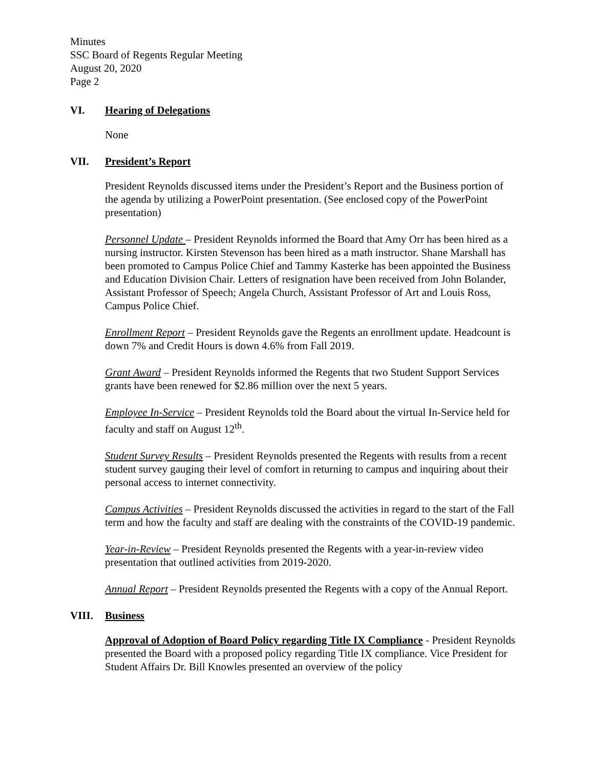Minutes
SSC Board of Regents Regular Meeting
August 20, 2020
Page 2
VI. Hearing of Delegations
None
VII. President’s Report
President Reynolds discussed items under the President’s Report and the Business portion of the agenda by utilizing a PowerPoint presentation. (See enclosed copy of the PowerPoint presentation)
Personnel Update – President Reynolds informed the Board that Amy Orr has been hired as a nursing instructor. Kirsten Stevenson has been hired as a math instructor. Shane Marshall has been promoted to Campus Police Chief and Tammy Kasterke has been appointed the Business and Education Division Chair. Letters of resignation have been received from John Bolander, Assistant Professor of Speech; Angela Church, Assistant Professor of Art and Louis Ross, Campus Police Chief.
Enrollment Report – President Reynolds gave the Regents an enrollment update. Headcount is down 7% and Credit Hours is down 4.6% from Fall 2019.
Grant Award – President Reynolds informed the Regents that two Student Support Services grants have been renewed for $2.86 million over the next 5 years.
Employee In-Service – President Reynolds told the Board about the virtual In-Service held for faculty and staff on August 12<sup>th</sup>.
Student Survey Results – President Reynolds presented the Regents with results from a recent student survey gauging their level of comfort in returning to campus and inquiring about their personal access to internet connectivity.
Campus Activities – President Reynolds discussed the activities in regard to the start of the Fall term and how the faculty and staff are dealing with the constraints of the COVID-19 pandemic.
Year-in-Review – President Reynolds presented the Regents with a year-in-review video presentation that outlined activities from 2019-2020.
Annual Report – President Reynolds presented the Regents with a copy of the Annual Report.
VIII. Business
Approval of Adoption of Board Policy regarding Title IX Compliance - President Reynolds presented the Board with a proposed policy regarding Title IX compliance. Vice President for Student Affairs Dr. Bill Knowles presented an overview of the policy